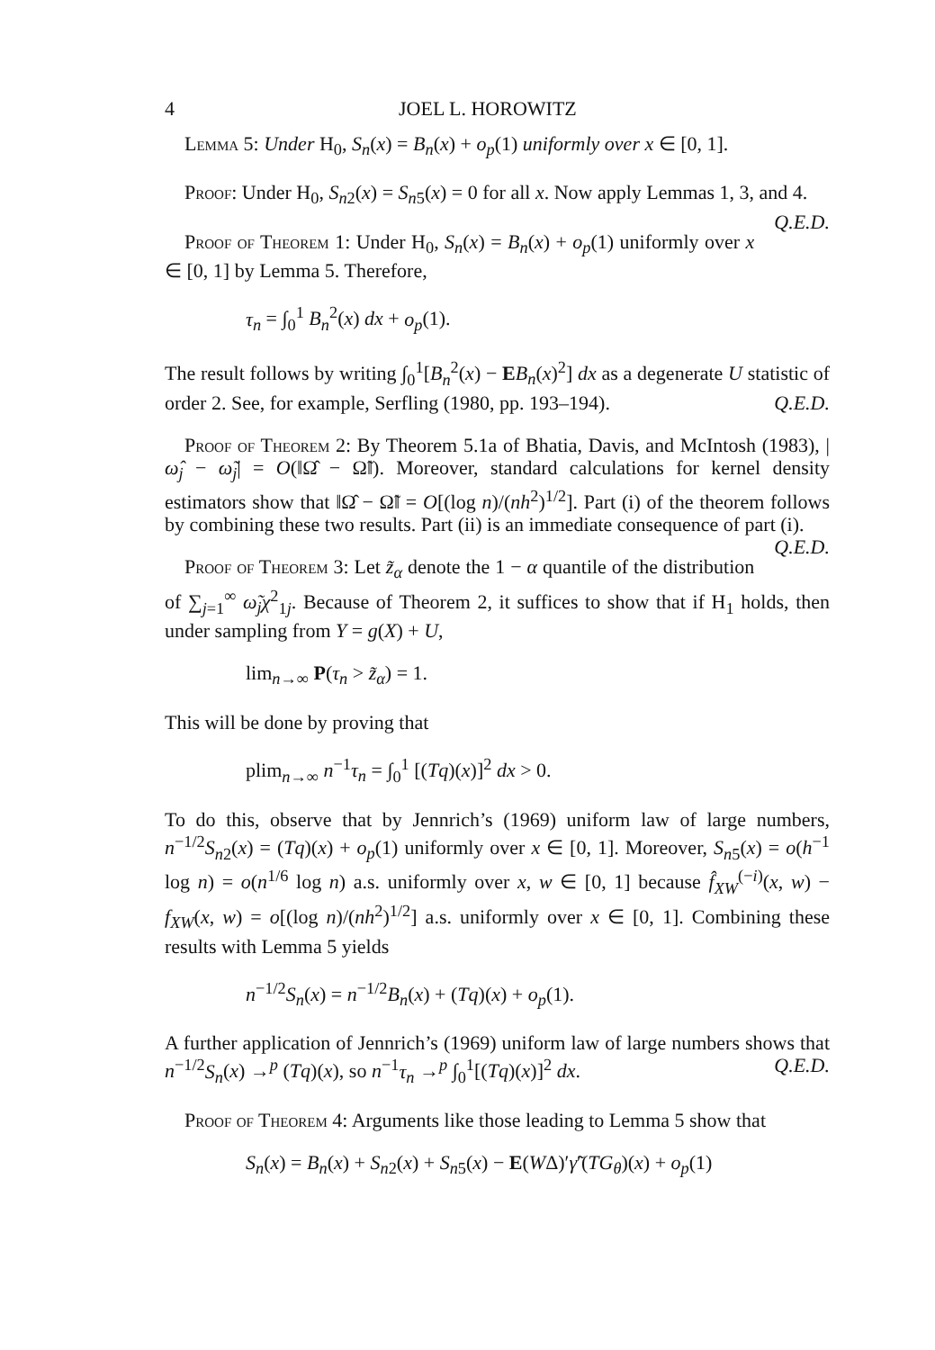4 JOEL L. HOROWITZ
Lemma 5: Under H<sub>0</sub>, S<sub>n</sub>(x) = B<sub>n</sub>(x) + o<sub>p</sub>(1) uniformly over x ∈ [0, 1].
Proof: Under H<sub>0</sub>, S<sub>n2</sub>(x) = S<sub>n5</sub>(x) = 0 for all x. Now apply Lemmas 1, 3, and 4. Q.E.D.
Proof of Theorem 1: Under H<sub>0</sub>, S<sub>n</sub>(x) = B<sub>n</sub>(x) + o<sub>p</sub>(1) uniformly over x ∈ [0, 1] by Lemma 5. Therefore,
τ<sub>n</sub> = ∫<sub>0</sub><sup>1</sup> B<sub>n</sub><sup>2</sup>(x) dx + o<sub>p</sub>(1).
The result follows by writing ∫<sub>0</sub><sup>1</sup>[B<sub>n</sub><sup>2</sup>(x) − EB<sub>n</sub>(x)<sup>2</sup>] dx as a degenerate U statistic of order 2. See, for example, Serfling (1980, pp. 193–194). Q.E.D.
Proof of Theorem 2: By Theorem 5.1a of Bhatia, Davis, and McIntosh (1983), |ω̂<sub>j</sub> − ω̃<sub>j</sub>| = O(‖Ω̂ − Ω̃‖). Moreover, standard calculations for kernel density estimators show that ‖Ω̂ − Ω̃‖ = O[(log n)/(nh<sup>2</sup>)<sup>1/2</sup>]. Part (i) of the theorem follows by combining these two results. Part (ii) is an immediate consequence of part (i). Q.E.D.
Proof of Theorem 3: Let z̃<sub>α</sub> denote the 1 − α quantile of the distribution of ∑<sub>j=1</sub><sup>∞</sup> ω̃<sub>j</sub>χ<sup>2</sup><sub>1j</sub>. Because of Theorem 2, it suffices to show that if H<sub>1</sub> holds, then under sampling from Y = g(X) + U,
lim<sub>n→∞</sub> P(τ<sub>n</sub> > z̃<sub>α</sub>) = 1.
This will be done by proving that
plim<sub>n→∞</sub> n<sup>−1</sup>τ<sub>n</sub> = ∫<sub>0</sub><sup>1</sup> [(Tq)(x)]<sup>2</sup> dx > 0.
To do this, observe that by Jennrich’s (1969) uniform law of large numbers, n<sup>−1/2</sup>S<sub>n2</sub>(x) = (Tq)(x) + o<sub>p</sub>(1) uniformly over x ∈ [0, 1]. Moreover, S<sub>n5</sub>(x) = o(h<sup>−1</sup> log n) = o(n<sup>1/6</sup> log n) a.s. uniformly over x, w ∈ [0, 1] because f̂<sub>XW</sub><sup>(−i)</sup>(x, w) − f<sub>XW</sub>(x, w) = o[(log n)/(nh<sup>2</sup>)<sup>1/2</sup>] a.s. uniformly over x ∈ [0, 1]. Combining these results with Lemma 5 yields
n<sup>−1/2</sup>S<sub>n</sub>(x) = n<sup>−1/2</sup>B<sub>n</sub>(x) + (Tq)(x) + o<sub>p</sub>(1).
A further application of Jennrich’s (1969) uniform law of large numbers shows that n<sup>−1/2</sup>S<sub>n</sub>(x) →<sup>p</sup> (Tq)(x), so n<sup>−1</sup>τ<sub>n</sub> →<sup>p</sup> ∫<sub>0</sub><sup>1</sup>[(Tq)(x)]<sup>2</sup> dx. Q.E.D.
Proof of Theorem 4: Arguments like those leading to Lemma 5 show that
S<sub>n</sub>(x) = B<sub>n</sub>(x) + S<sub>n2</sub>(x) + S<sub>n5</sub>(x) − E(WΔ)′γ̃′(TG<sub>θ</sub>)(x) + o<sub>p</sub>(1)